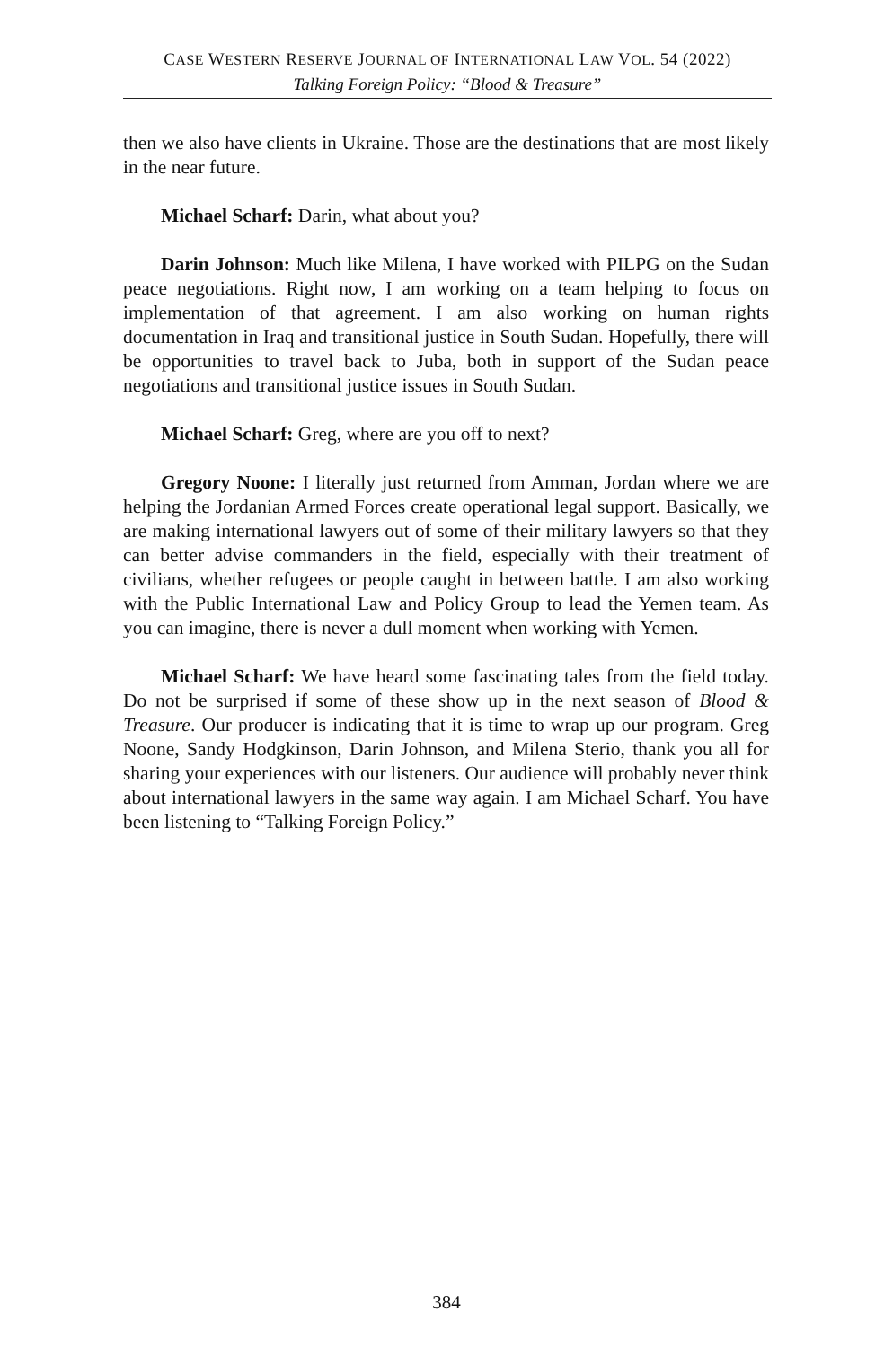CASE WESTERN RESERVE JOURNAL OF INTERNATIONAL LAW VOL. 54 (2022)
Talking Foreign Policy: “Blood & Treasure”
then we also have clients in Ukraine. Those are the destinations that are most likely in the near future.
Michael Scharf: Darin, what about you?
Darin Johnson: Much like Milena, I have worked with PILPG on the Sudan peace negotiations. Right now, I am working on a team helping to focus on implementation of that agreement. I am also working on human rights documentation in Iraq and transitional justice in South Sudan. Hopefully, there will be opportunities to travel back to Juba, both in support of the Sudan peace negotiations and transitional justice issues in South Sudan.
Michael Scharf: Greg, where are you off to next?
Gregory Noone: I literally just returned from Amman, Jordan where we are helping the Jordanian Armed Forces create operational legal support. Basically, we are making international lawyers out of some of their military lawyers so that they can better advise commanders in the field, especially with their treatment of civilians, whether refugees or people caught in between battle. I am also working with the Public International Law and Policy Group to lead the Yemen team. As you can imagine, there is never a dull moment when working with Yemen.
Michael Scharf: We have heard some fascinating tales from the field today. Do not be surprised if some of these show up in the next season of Blood & Treasure. Our producer is indicating that it is time to wrap up our program. Greg Noone, Sandy Hodgkinson, Darin Johnson, and Milena Sterio, thank you all for sharing your experiences with our listeners. Our audience will probably never think about international lawyers in the same way again. I am Michael Scharf. You have been listening to “Talking Foreign Policy.”
384